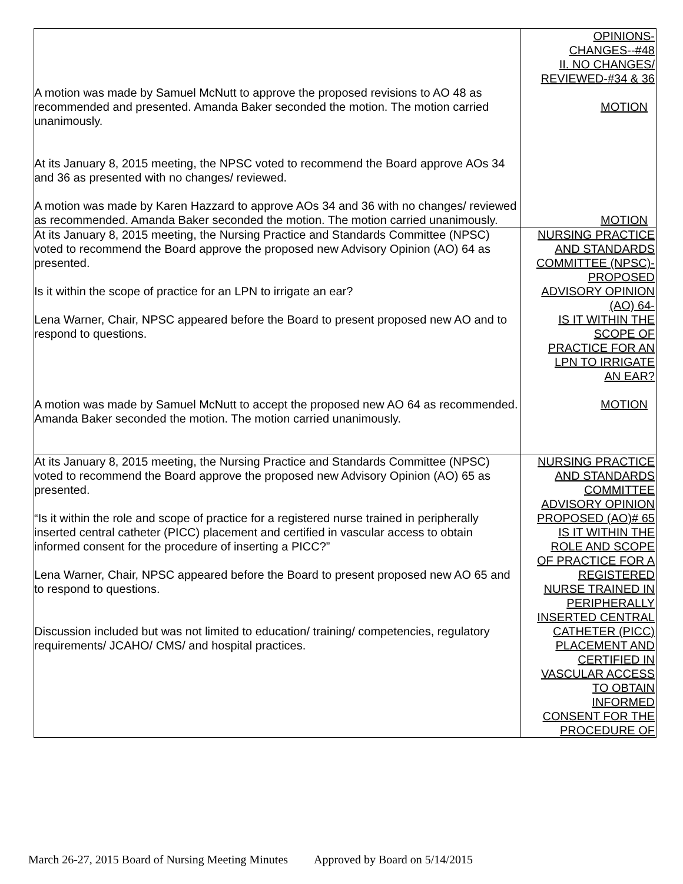| A motion was made by Samuel McNutt to approve the proposed revisions to AO 48 as recommended and presented. Amanda Baker seconded the motion. The motion carried unanimously. At its January 8, 2015 meeting, the NPSC voted to recommend the Board approve AOs 34 and 36 as presented with no changes/ reviewed. A motion was made by Karen Hazzard to approve AOs 34 and 36 with no changes/ reviewed as recommended. Amanda Baker seconded the motion. The motion carried unanimously. | OPINIONS- CHANGES--#48 II. NO CHANGES/ REVIEWED-#34 & 36 MOTION MOTION |
| At its January 8, 2015 meeting, the Nursing Practice and Standards Committee (NPSC) voted to recommend the Board approve the proposed new Advisory Opinion (AO) 64 as presented. Is it within the scope of practice for an LPN to irrigate an ear? Lena Warner, Chair, NPSC appeared before the Board to present proposed new AO and to respond to questions. A motion was made by Samuel McNutt to accept the proposed new AO 64 as recommended. Amanda Baker seconded the motion. The motion carried unanimously. | NURSING PRACTICE AND STANDARDS COMMITTEE (NPSC)- PROPOSED ADVISORY OPINION (AO) 64- IS IT WITHIN THE SCOPE OF PRACTICE FOR AN LPN TO IRRIGATE AN EAR? MOTION |
| At its January 8, 2015 meeting, the Nursing Practice and Standards Committee (NPSC) voted to recommend the Board approve the proposed new Advisory Opinion (AO) 65 as presented. “Is it within the role and scope of practice for a registered nurse trained in peripherally inserted central catheter (PICC) placement and certified in vascular access to obtain informed consent for the procedure of inserting a PICC?” Lena Warner, Chair, NPSC appeared before the Board to present proposed new AO 65 and to respond to questions. Discussion included but was not limited to education/ training/ competencies, regulatory requirements/ JCAHO/ CMS/ and hospital practices. | NURSING PRACTICE AND STANDARDS COMMITTEE ADVISORY OPINION PROPOSED (AO)# 65 IS IT WITHIN THE ROLE AND SCOPE OF PRACTICE FOR A REGISTERED NURSE TRAINED IN PERIPHERALLY INSERTED CENTRAL CATHETER (PICC) PLACEMENT AND CERTIFIED IN VASCULAR ACCESS TO OBTAIN INFORMED CONSENT FOR THE PROCEDURE OF |
March 26-27, 2015 Board of Nursing Meeting Minutes Approved by Board on 5/14/2015